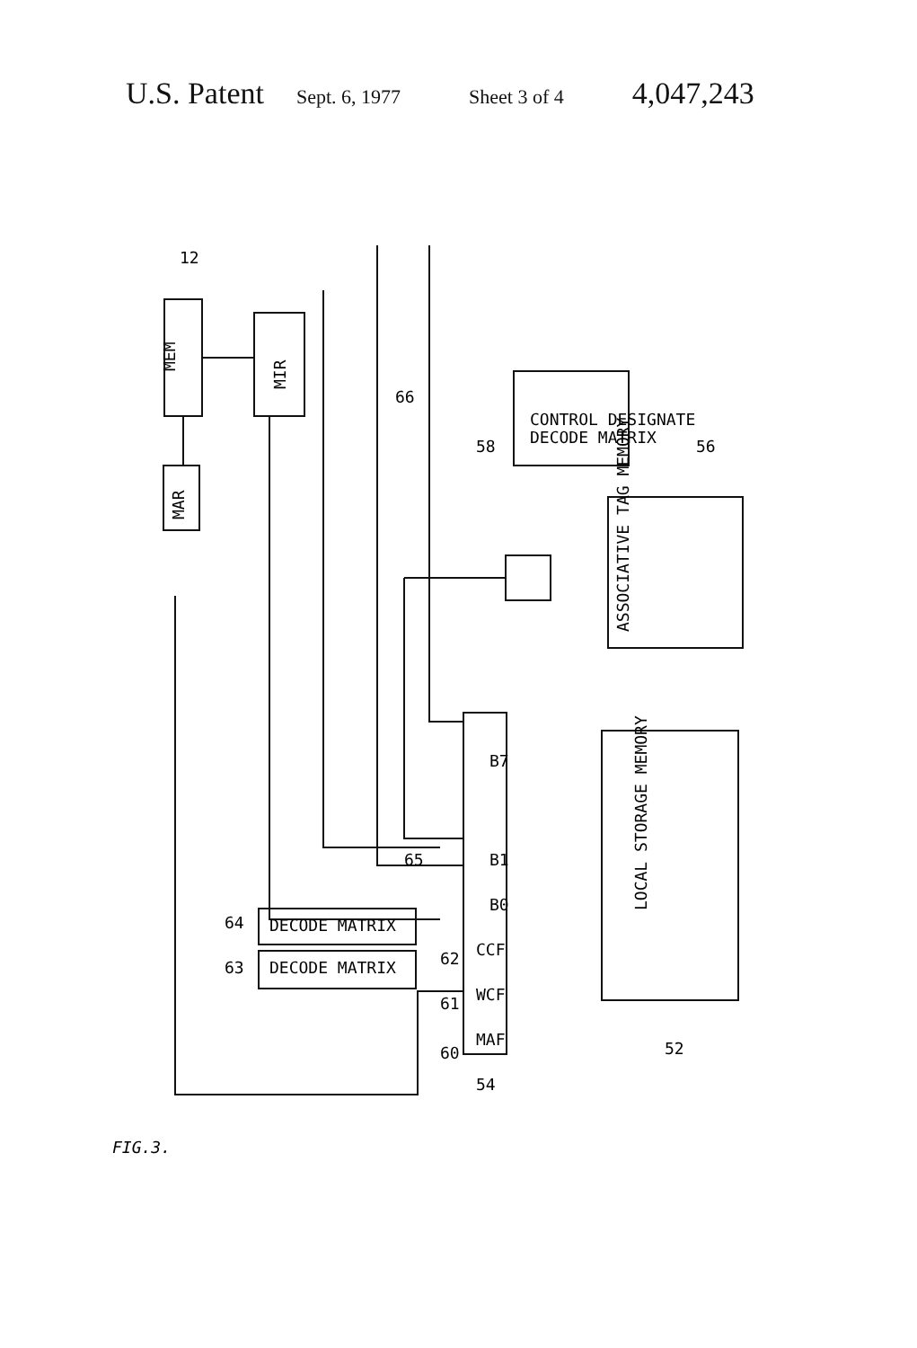U.S. Patent Sept. 6, 1977 Sheet 3 of 4 4,047,243
MEM
MAR
MIR
CONTROL DESIGNATE
DECODE MATRIX
ASSOCIATIVE TAG MEMORY
LOCAL STORAGE MEMORY
DECODE MATRIX
DECODE MATRIX
B7
B1
B0
CCF
WCF
MAF
12
66
58
56
65
64
63
62
61
60
54
52
FIG.3.